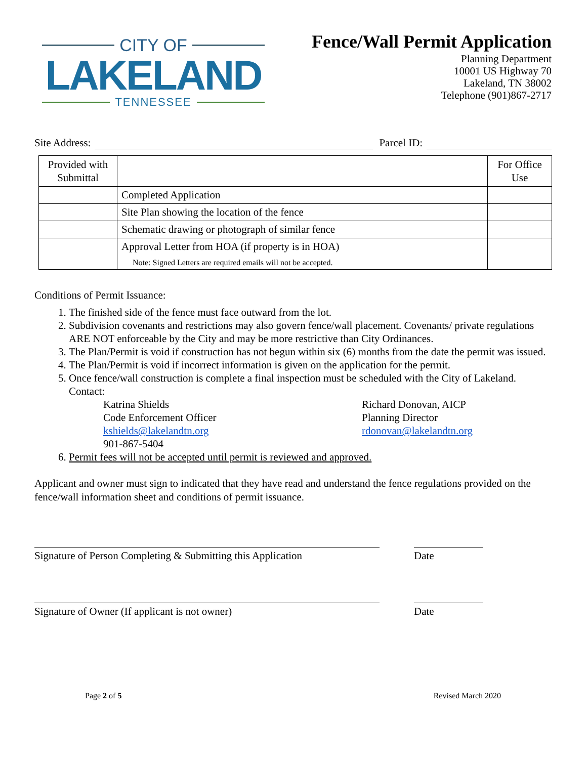CITY OF
LAKELAND
TENNESSEE
Fence/Wall Permit Application
Planning Department
10001 US Highway 70
Lakeland, TN 38002
Telephone (901)867-2717
Site Address: Parcel ID:
| Provided with Submittal | | For Office Use |
| | Completed Application | |
| | Site Plan showing the location of the fence | |
| | Schematic drawing or photograph of similar fence | |
| | Approval Letter from HOA (if property is in HOA) Note: Signed Letters are required emails will not be accepted. | |
Conditions of Permit Issuance:
1. The finished side of the fence must face outward from the lot.
2. Subdivision covenants and restrictions may also govern fence/wall placement. Covenants/ private regulations ARE NOT enforceable by the City and may be more restrictive than City Ordinances.
3. The Plan/Permit is void if construction has not begun within six (6) months from the date the permit was issued.
4. The Plan/Permit is void if incorrect information is given on the application for the permit.
5. Once fence/wall construction is complete a final inspection must be scheduled with the City of Lakeland. Contact:
Katrina Shields
Code Enforcement Officer
kshields@lakelandtn.org
901-867-5404
Richard Donovan, AICP
Planning Director
rdonovan@lakelandtn.org
6. Permit fees will not be accepted until permit is reviewed and approved.
Applicant and owner must sign to indicated that they have read and understand the fence regulations provided on the fence/wall information sheet and conditions of permit issuance.
Signature of Person Completing & Submitting this Application
Date
Signature of Owner (If applicant is not owner) Date
Page 2 of 5 Revised March 2020